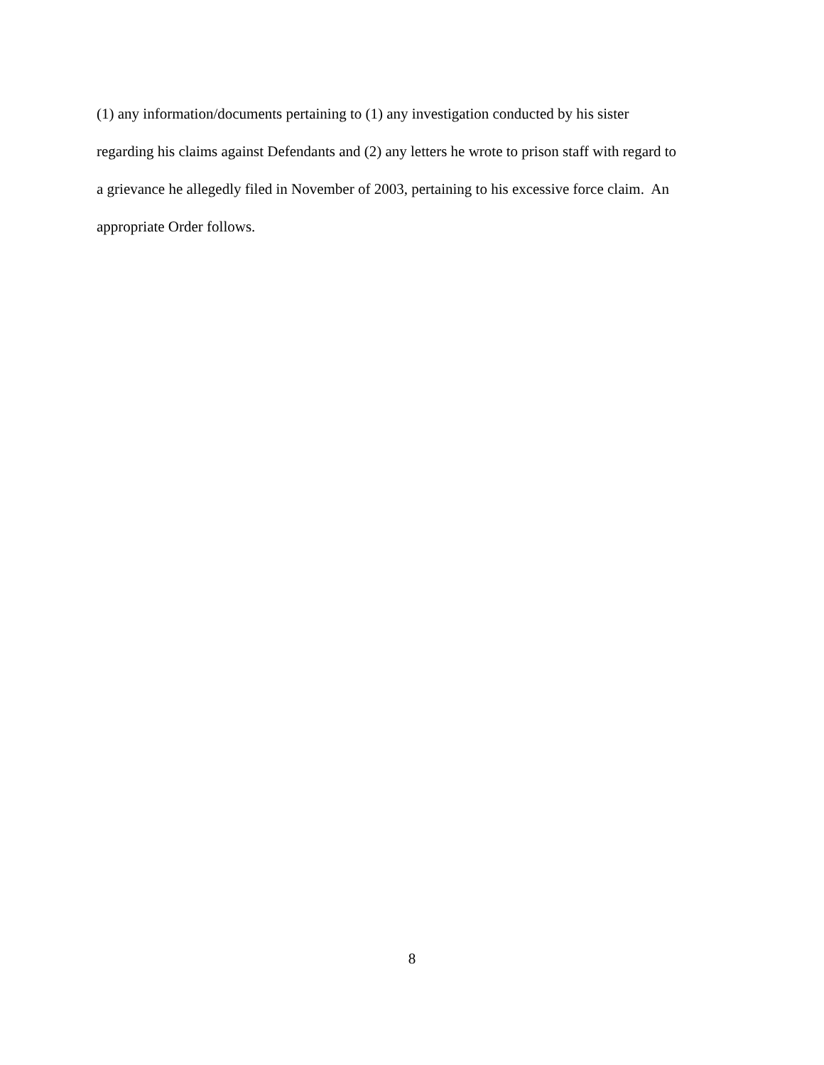(1) any information/documents pertaining to (1) any investigation conducted by his sister
regarding his claims against Defendants and (2) any letters he wrote to prison staff with regard to
a grievance he allegedly filed in November of 2003, pertaining to his excessive force claim. An
appropriate Order follows.
8